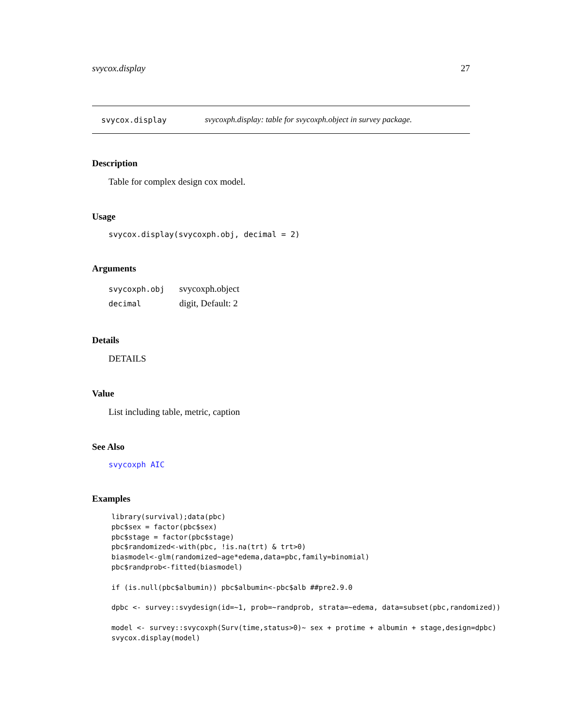svycox.display 27
svycox.display svycoxph.display: table for svycoxph.object in survey package.
Description
Table for complex design cox model.
Usage
svycox.display(svycoxph.obj, decimal = 2)
Arguments
| svycoxph.obj | svycoxph.object |
| decimal | digit, Default: 2 |
Details
DETAILS
Value
List including table, metric, caption
See Also
svycoxph AIC
Examples
library(survival);data(pbc)
pbc$sex = factor(pbc$sex)
pbc$stage = factor(pbc$stage)
pbc$randomized<-with(pbc, !is.na(trt) & trt>0)
biasmodel<-glm(randomized~age*edema,data=pbc,family=binomial)
pbc$randprob<-fitted(biasmodel)

if (is.null(pbc$albumin)) pbc$albumin<-pbc$alb ##pre2.9.0

dpbc <- survey::svydesign(id=~1, prob=~randprob, strata=~edema, data=subset(pbc,randomized))

model <- survey::svycoxph(Surv(time,status>0)~ sex + protime + albumin + stage,design=dpbc)
svycox.display(model)